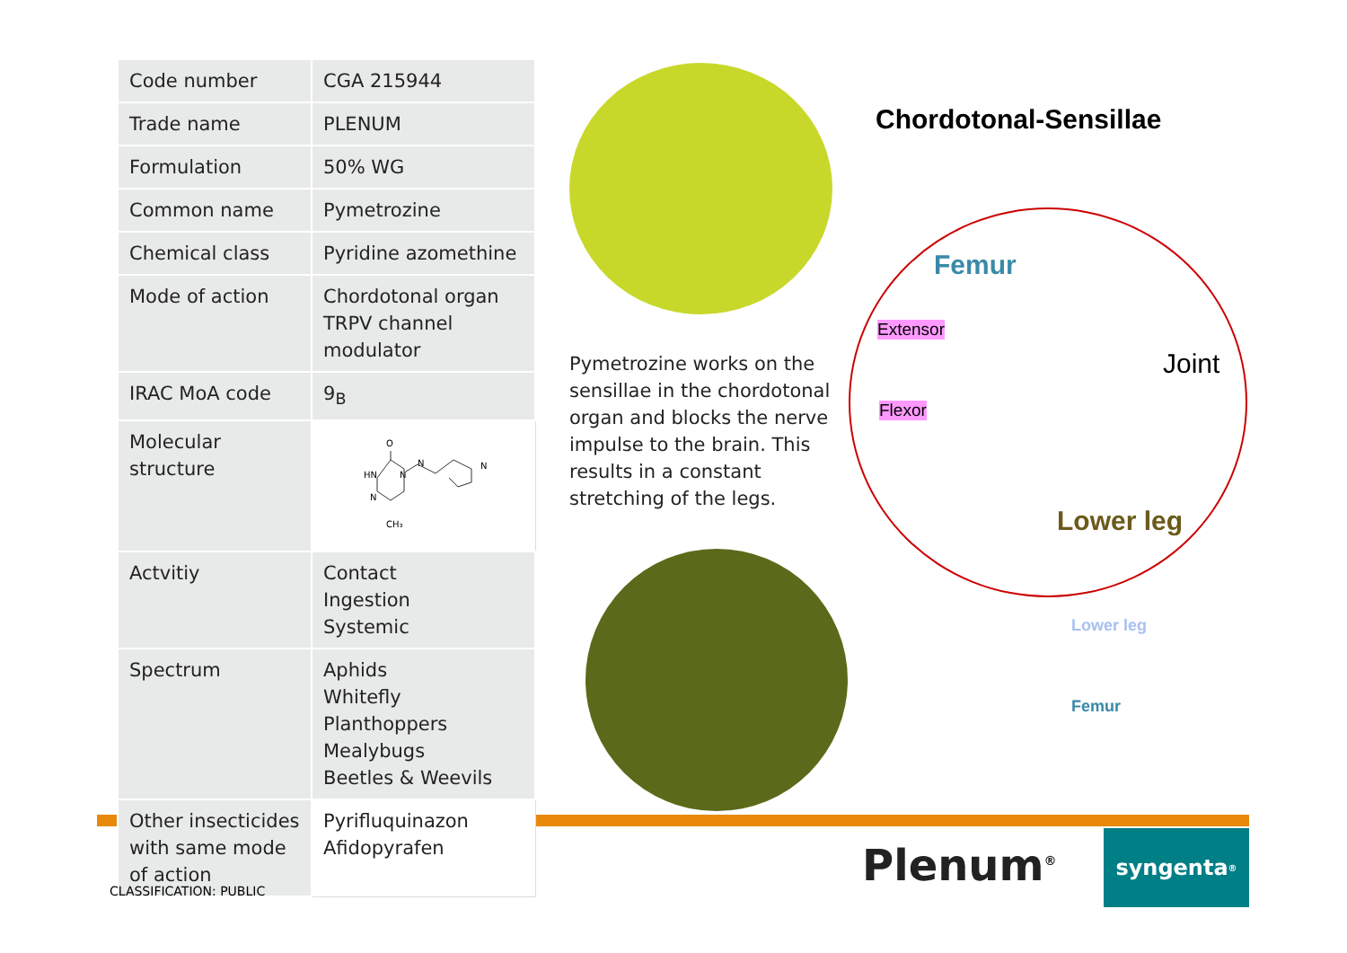| Code number | CGA 215944 |
| Trade name | PLENUM |
| Formulation | 50% WG |
| Common name | Pymetrozine |
| Chemical class | Pyridine azomethine |
| Mode of action | Chordotonal organ TRPV channel modulator |
| IRAC MoA code | 9<sub>B</sub> |
| Molecular structure | O HN N N N CH₃ N |
| Actvitiy | Contact Ingestion Systemic |
| Spectrum | Aphids Whitefly Planthoppers Mealybugs Beetles & Weevils |
| Other insecticides with same mode of action | Pyrifluquinazon Afidopyrafen |
Chordotonal-Sensillae
Femur
Extensor
Flexor
Joint
Lower leg
Lower leg
Femur
Pymetrozine works on the sensillae in the chordotonal organ and blocks the nerve impulse to the brain. This results in a constant stretching of the legs.
Plenum<sup>®</sup> syngenta<sup>®</sup>
CLASSIFICATION: PUBLIC